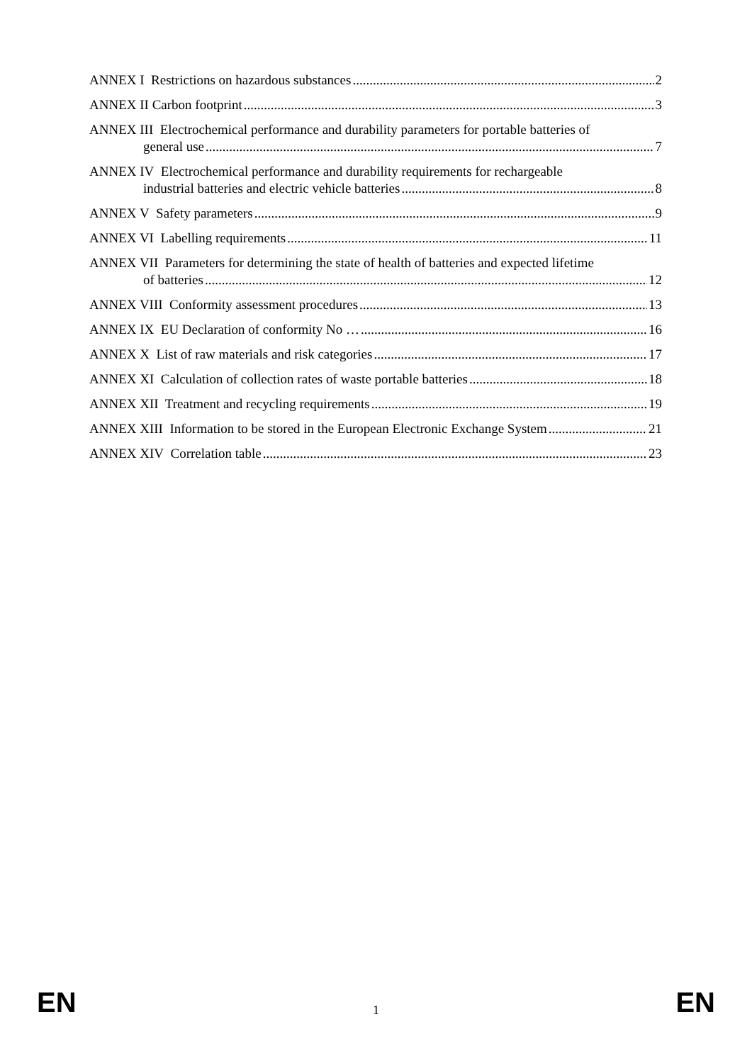ANNEX I Restrictions on hazardous substances 2
ANNEX II Carbon footprint 3
ANNEX III Electrochemical performance and durability parameters for portable batteries of
general use 7
ANNEX IV Electrochemical performance and durability requirements for rechargeable
industrial batteries and electric vehicle batteries 8
ANNEX V Safety parameters 9
ANNEX VI Labelling requirements 11
ANNEX VII Parameters for determining the state of health of batteries and expected lifetime
of batteries 12
ANNEX VIII Conformity assessment procedures 13
ANNEX IX EU Declaration of conformity No … 16
ANNEX X List of raw materials and risk categories 17
ANNEX XI Calculation of collection rates of waste portable batteries 18
ANNEX XII Treatment and recycling requirements 19
ANNEX XIII Information to be stored in the European Electronic Exchange System 21
ANNEX XIV Correlation table 23
EN 1 EN